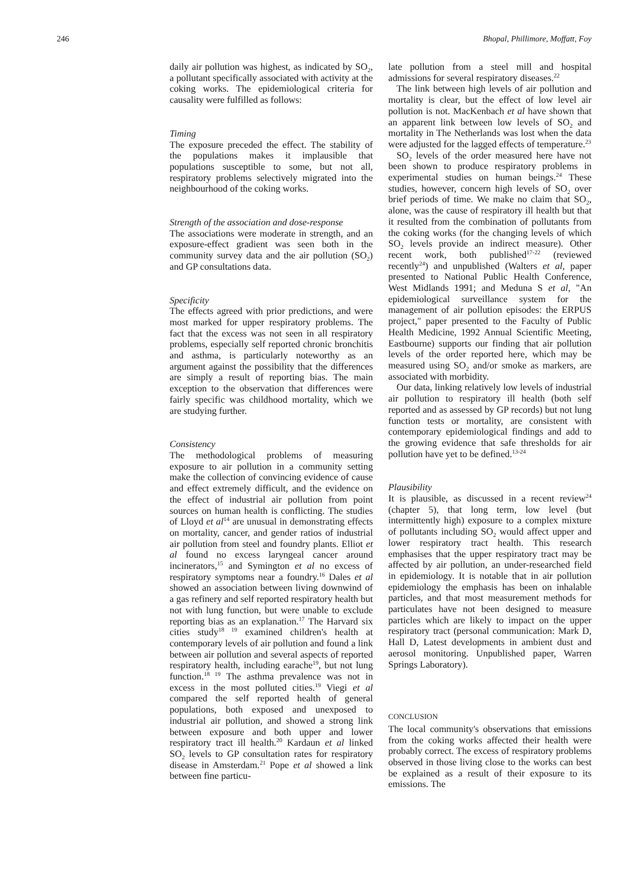246 Bhopal, Phillimore, Moffatt, Foy
daily air pollution was highest, as indicated by SO<sub>2</sub>, a pollutant specifically associated with activity at the coking works. The epidemiological criteria for causality were fulfilled as follows:
Timing
The exposure preceded the effect. The stability of the populations makes it implausible that populations susceptible to some, but not all, respiratory problems selectively migrated into the neighbourhood of the coking works.
Strength of the association and dose-response
The associations were moderate in strength, and an exposure-effect gradient was seen both in the community survey data and the air pollution (SO<sub>2</sub>) and GP consultations data.
Specificity
The effects agreed with prior predictions, and were most marked for upper respiratory problems. The fact that the excess was not seen in all respiratory problems, especially self reported chronic bronchitis and asthma, is particularly noteworthy as an argument against the possibility that the differences are simply a result of reporting bias. The main exception to the observation that differences were fairly specific was childhood mortality, which we are studying further.
Consistency
The methodological problems of measuring exposure to air pollution in a community setting make the collection of convincing evidence of cause and effect extremely difficult, and the evidence on the effect of industrial air pollution from point sources on human health is conflicting. The studies of Lloyd et al<sup>14</sup> are unusual in demonstrating effects on mortality, cancer, and gender ratios of industrial air pollution from steel and foundry plants. Elliot et al found no excess laryngeal cancer around incinerators,<sup>15</sup> and Symington et al no excess of respiratory symptoms near a foundry.<sup>16</sup> Dales et al showed an association between living downwind of a gas refinery and self reported respiratory health but not with lung function, but were unable to exclude reporting bias as an explanation.<sup>17</sup> The Harvard six cities study<sup>18 19</sup> examined children's health at contemporary levels of air pollution and found a link between air pollution and several aspects of reported respiratory health, including earache<sup>19</sup>, but not lung function.<sup>18 19</sup> The asthma prevalence was not in excess in the most polluted cities.<sup>19</sup> Viegi et al compared the self reported health of general populations, both exposed and unexposed to industrial air pollution, and showed a strong link between exposure and both upper and lower respiratory tract ill health.<sup>20</sup> Kardaun et al linked SO<sub>2</sub> levels to GP consultation rates for respiratory disease in Amsterdam.<sup>21</sup> Pope et al showed a link between fine particu-
late pollution from a steel mill and hospital admissions for several respiratory diseases.<sup>22</sup>
The link between high levels of air pollution and mortality is clear, but the effect of low level air pollution is not. MacKenbach et al have shown that an apparent link between low levels of SO<sub>2</sub> and mortality in The Netherlands was lost when the data were adjusted for the lagged effects of temperature.<sup>23</sup>
SO<sub>2</sub> levels of the order measured here have not been shown to produce respiratory problems in experimental studies on human beings.<sup>24</sup> These studies, however, concern high levels of SO<sub>2</sub> over brief periods of time. We make no claim that SO<sub>2</sub>, alone, was the cause of respiratory ill health but that it resulted from the combination of pollutants from the coking works (for the changing levels of which SO<sub>2</sub> levels provide an indirect measure). Other recent work, both published<sup>17-22</sup> (reviewed recently<sup>24</sup>) and unpublished (Walters et al, paper presented to National Public Health Conference, West Midlands 1991; and Meduna S et al, "An epidemiological surveillance system for the management of air pollution episodes: the ERPUS project," paper presented to the Faculty of Public Health Medicine, 1992 Annual Scientific Meeting, Eastbourne) supports our finding that air pollution levels of the order reported here, which may be measured using SO<sub>2</sub> and/or smoke as markers, are associated with morbidity.
Our data, linking relatively low levels of industrial air pollution to respiratory ill health (both self reported and as assessed by GP records) but not lung function tests or mortality, are consistent with contemporary epidemiological findings and add to the growing evidence that safe thresholds for air pollution have yet to be defined.<sup>13-24</sup>
Plausibility
It is plausible, as discussed in a recent review<sup>24</sup> (chapter 5), that long term, low level (but intermittently high) exposure to a complex mixture of pollutants including SO<sub>2</sub> would affect upper and lower respiratory tract health. This research emphasises that the upper respiratory tract may be affected by air pollution, an under-researched field in epidemiology. It is notable that in air pollution epidemiology the emphasis has been on inhalable particles, and that most measurement methods for particulates have not been designed to measure particles which are likely to impact on the upper respiratory tract (personal communication: Mark D, Hall D, Latest developments in ambient dust and aerosol monitoring. Unpublished paper, Warren Springs Laboratory).
CONCLUSION
The local community's observations that emissions from the coking works affected their health were probably correct. The excess of respiratory problems observed in those living close to the works can best be explained as a result of their exposure to its emissions. The